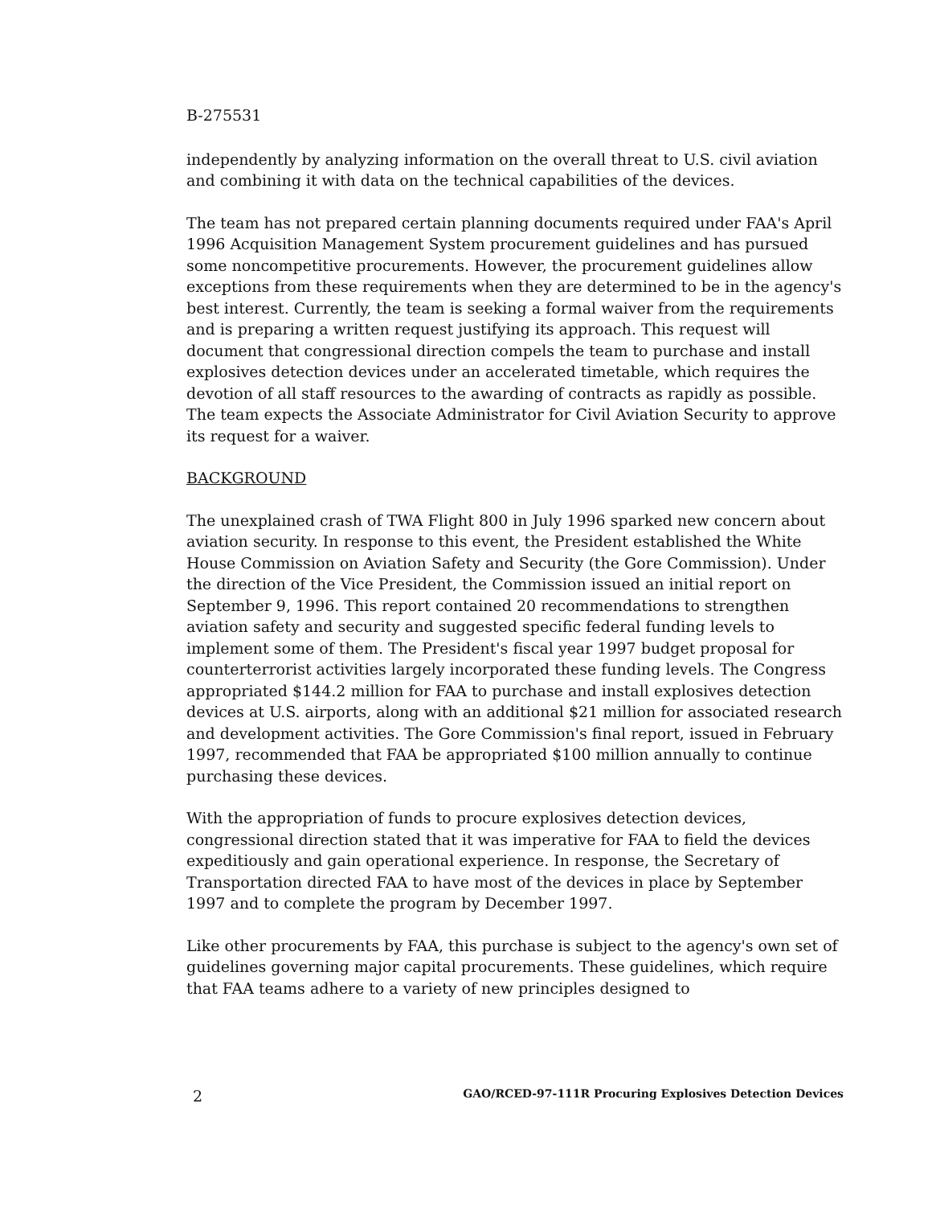B-275531
independently by analyzing information on the overall threat to U.S. civil aviation and combining it with data on the technical capabilities of the devices.
The team has not prepared certain planning documents required under FAA's April 1996 Acquisition Management System procurement guidelines and has pursued some noncompetitive procurements. However, the procurement guidelines allow exceptions from these requirements when they are determined to be in the agency's best interest. Currently, the team is seeking a formal waiver from the requirements and is preparing a written request justifying its approach. This request will document that congressional direction compels the team to purchase and install explosives detection devices under an accelerated timetable, which requires the devotion of all staff resources to the awarding of contracts as rapidly as possible. The team expects the Associate Administrator for Civil Aviation Security to approve its request for a waiver.
BACKGROUND
The unexplained crash of TWA Flight 800 in July 1996 sparked new concern about aviation security. In response to this event, the President established the White House Commission on Aviation Safety and Security (the Gore Commission). Under the direction of the Vice President, the Commission issued an initial report on September 9, 1996. This report contained 20 recommendations to strengthen aviation safety and security and suggested specific federal funding levels to implement some of them. The President's fiscal year 1997 budget proposal for counterterrorist activities largely incorporated these funding levels. The Congress appropriated $144.2 million for FAA to purchase and install explosives detection devices at U.S. airports, along with an additional $21 million for associated research and development activities. The Gore Commission's final report, issued in February 1997, recommended that FAA be appropriated $100 million annually to continue purchasing these devices.
With the appropriation of funds to procure explosives detection devices, congressional direction stated that it was imperative for FAA to field the devices expeditiously and gain operational experience. In response, the Secretary of Transportation directed FAA to have most of the devices in place by September 1997 and to complete the program by December 1997.
Like other procurements by FAA, this purchase is subject to the agency's own set of guidelines governing major capital procurements. These guidelines, which require that FAA teams adhere to a variety of new principles designed to
2 GAO/RCED-97-111R Procuring Explosives Detection Devices